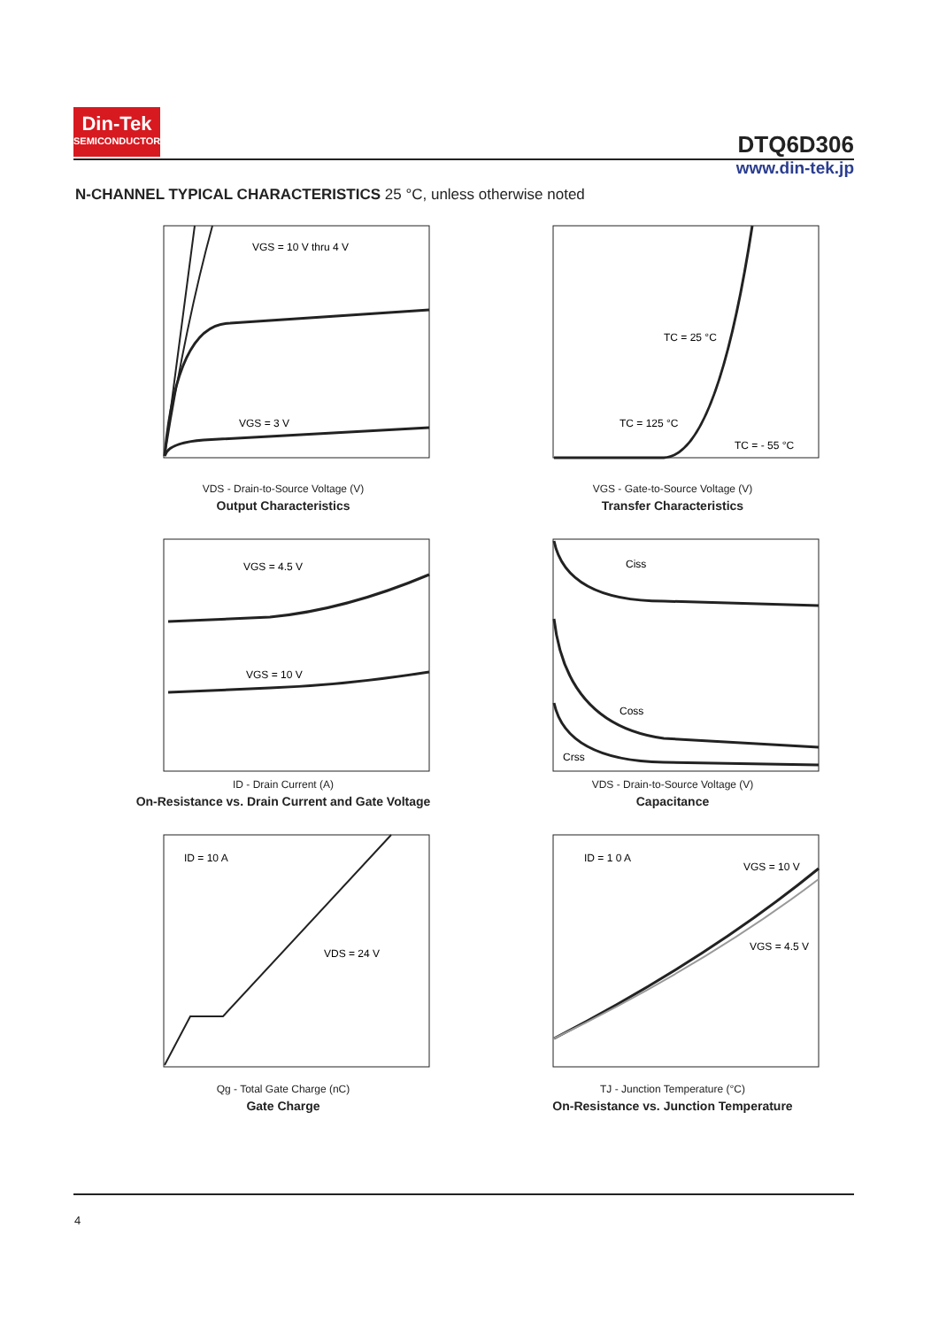Din-Tek
SEMICONDUCTOR
DTQ6D306
www.din-tek.jp
N-CHANNEL TYPICAL CHARACTERISTICS 25 °C, unless otherwise noted
VGS = 10 V thru 4 V
VGS = 3 V
VDS - Drain-to-Source Voltage (V)
Output Characteristics
TC = 25 °C
TC = 125 °C
TC = - 55 °C
VGS - Gate-to-Source Voltage (V)
Transfer Characteristics
VGS = 4.5 V
VGS = 10 V
ID - Drain Current (A)
On-Resistance vs. Drain Current and Gate Voltage
Ciss
Coss
Crss
VDS - Drain-to-Source Voltage (V)
Capacitance
ID = 10 A
VDS = 24 V
Qg - Total Gate Charge (nC)
Gate Charge
ID = 1 0 A
VGS = 10 V
VGS = 4.5 V
TJ - Junction Temperature (°C)
On-Resistance vs. Junction Temperature
4